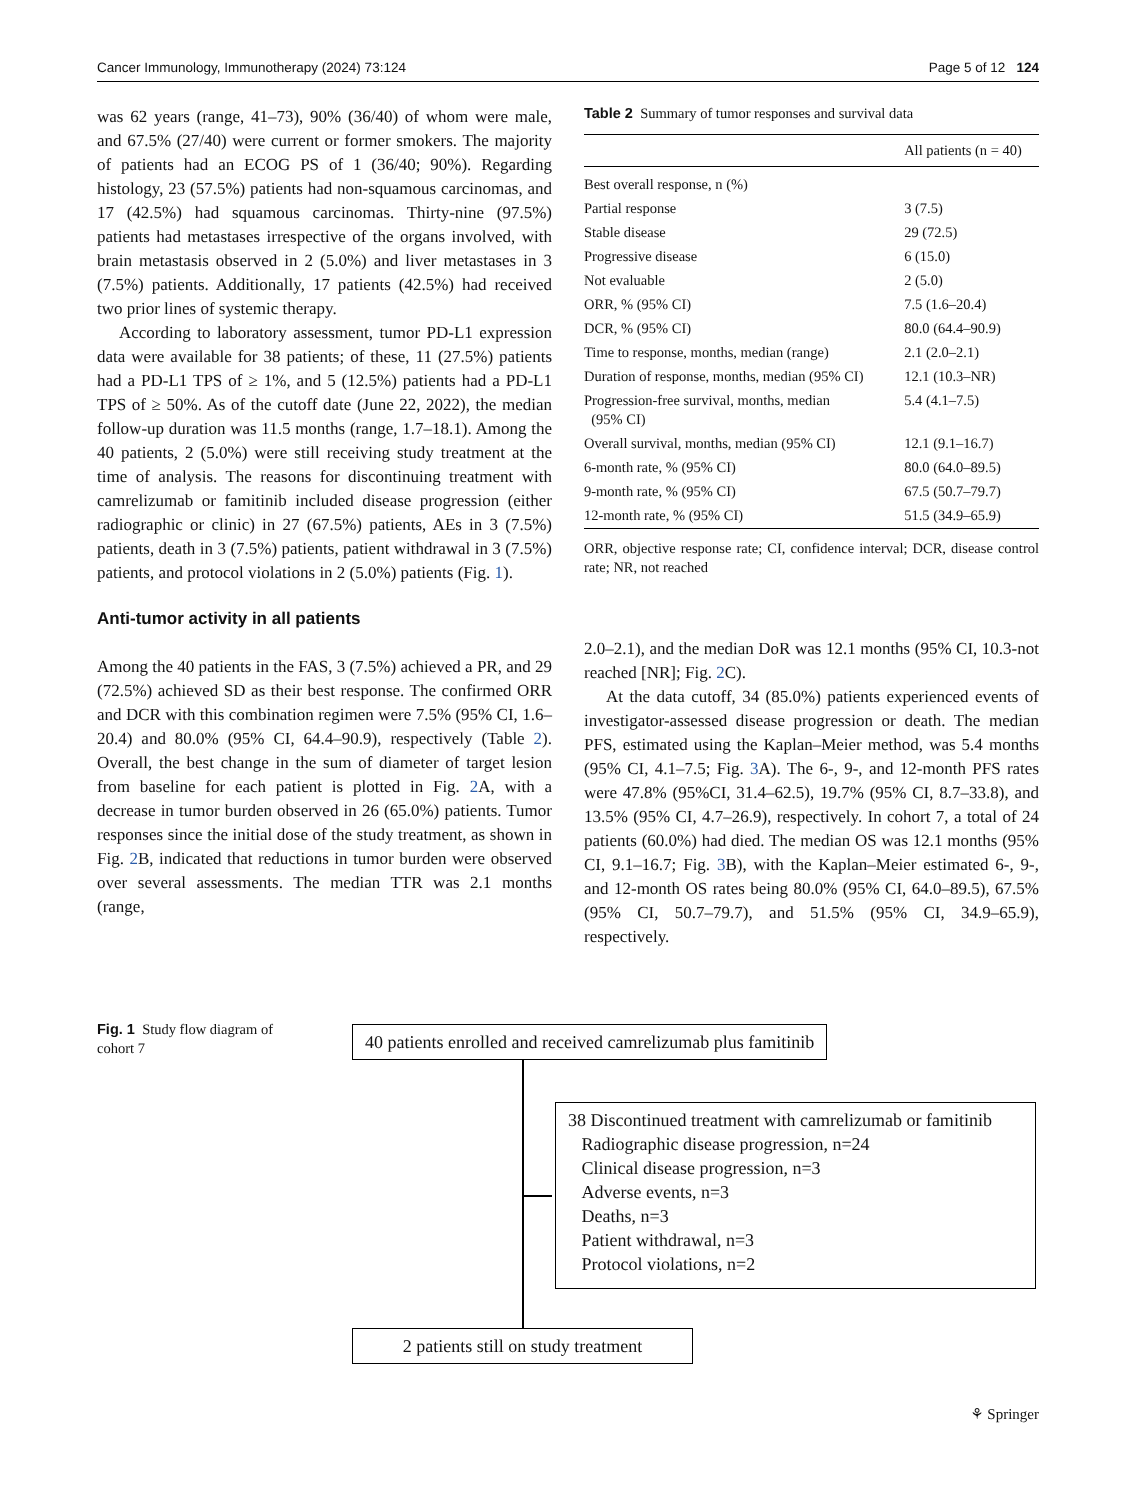Cancer Immunology, Immunotherapy (2024) 73:124 Page 5 of 12 124
was 62 years (range, 41–73), 90% (36/40) of whom were male, and 67.5% (27/40) were current or former smokers. The majority of patients had an ECOG PS of 1 (36/40; 90%). Regarding histology, 23 (57.5%) patients had non-squamous carcinomas, and 17 (42.5%) had squamous carcinomas. Thirty-nine (97.5%) patients had metastases irrespective of the organs involved, with brain metastasis observed in 2 (5.0%) and liver metastases in 3 (7.5%) patients. Additionally, 17 patients (42.5%) had received two prior lines of systemic therapy.
According to laboratory assessment, tumor PD-L1 expression data were available for 38 patients; of these, 11 (27.5%) patients had a PD-L1 TPS of ≥ 1%, and 5 (12.5%) patients had a PD-L1 TPS of ≥ 50%. As of the cutoff date (June 22, 2022), the median follow-up duration was 11.5 months (range, 1.7–18.1). Among the 40 patients, 2 (5.0%) were still receiving study treatment at the time of analysis. The reasons for discontinuing treatment with camrelizumab or famitinib included disease progression (either radiographic or clinic) in 27 (67.5%) patients, AEs in 3 (7.5%) patients, death in 3 (7.5%) patients, patient withdrawal in 3 (7.5%) patients, and protocol violations in 2 (5.0%) patients (Fig. 1).
Anti-tumor activity in all patients
Among the 40 patients in the FAS, 3 (7.5%) achieved a PR, and 29 (72.5%) achieved SD as their best response. The confirmed ORR and DCR with this combination regimen were 7.5% (95% CI, 1.6–20.4) and 80.0% (95% CI, 64.4–90.9), respectively (Table 2). Overall, the best change in the sum of diameter of target lesion from baseline for each patient is plotted in Fig. 2 A, with a decrease in tumor burden observed in 26 (65.0%) patients. Tumor responses since the initial dose of the study treatment, as shown in Fig. 2 B, indicated that reductions in tumor burden were observed over several assessments. The median TTR was 2.1 months (range,
Table 2 Summary of tumor responses and survival data
| | All patients (n = 40) |
| --- | --- |
| Best overall response, n (%) | |
| Partial response | 3 (7.5) |
| Stable disease | 29 (72.5) |
| Progressive disease | 6 (15.0) |
| Not evaluable | 2 (5.0) |
| ORR, % (95% CI) | 7.5 (1.6–20.4) |
| DCR, % (95% CI) | 80.0 (64.4–90.9) |
| Time to response, months, median (range) | 2.1 (2.0–2.1) |
| Duration of response, months, median (95% CI) | 12.1 (10.3–NR) |
| Progression-free survival, months, median (95% CI) | 5.4 (4.1–7.5) |
| Overall survival, months, median (95% CI) | 12.1 (9.1–16.7) |
| 6-month rate, % (95% CI) | 80.0 (64.0–89.5) |
| 9-month rate, % (95% CI) | 67.5 (50.7–79.7) |
| 12-month rate, % (95% CI) | 51.5 (34.9–65.9) |
ORR, objective response rate; CI, confidence interval; DCR, disease control rate; NR, not reached
2.0–2.1), and the median DoR was 12.1 months (95% CI, 10.3-not reached [NR]; Fig. 2 C).
At the data cutoff, 34 (85.0%) patients experienced events of investigator-assessed disease progression or death. The median PFS, estimated using the Kaplan–Meier method, was 5.4 months (95% CI, 4.1–7.5; Fig. 3 A). The 6-, 9-, and 12-month PFS rates were 47.8% (95%CI, 31.4–62.5), 19.7% (95% CI, 8.7–33.8), and 13.5% (95% CI, 4.7–26.9), respectively. In cohort 7, a total of 24 patients (60.0%) had died. The median OS was 12.1 months (95% CI, 9.1–16.7; Fig. 3 B), with the Kaplan–Meier estimated 6-, 9-, and 12-month OS rates being 80.0% (95% CI, 64.0–89.5), 67.5% (95% CI, 50.7–79.7), and 51.5% (95% CI, 34.9–65.9), respectively.
Fig. 1 Study flow diagram of cohort 7
40 patients enrolled and received camrelizumab plus famitinib
38 Discontinued treatment with camrelizumab or famitinib
Radiographic disease progression, n=24
Clinical disease progression, n=3
Adverse events, n=3
Deaths, n=3
Patient withdrawal, n=3
Protocol violations, n=2
2 patients still on study treatment
⚘ Springer